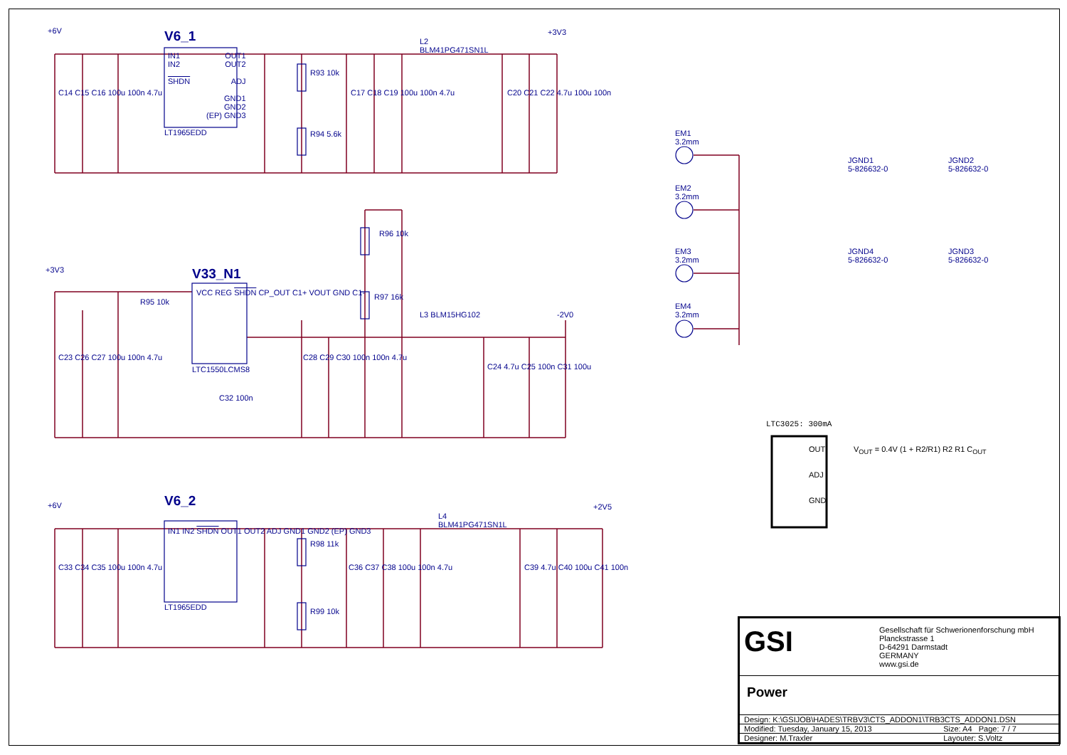V6_1
IN1
IN2
SHDN
OUT1
OUT2
ADJ
GND1
GND2
(EP) GND3
LT1965EDD
+6V +3V3
L2
BLM41PG471SN1L
R93 10k
R94 5.6k
C14 C15 C16 100u 100n 4.7u C17 C18 C19 100u 100n 4.7u C20 C21 C22 4.7u 100u 100n
V33_N1
VCC REG SHDN CP_OUT C1+ VOUT GND C1-
LTC1550LCMS8
+3V3
R95 10k
R96 10k
R97 16k
L3 BLM15HG102 -2V0
C23 C26 C27 100u 100n 4.7u C28 C29 C30 100n 100n 4.7u
C24 4.7u C25 100n C31 100u
C32 100n
V6_2
IN1 IN2 SHDN OUT1 OUT2 ADJ GND1 GND2 (EP) GND3
LT1965EDD
+6V +2V5
L4
BLM41PG471SN1L
R98 11k
R99 10k
C33 C34 C35 100u 100n 4.7u C36 C37 C38 100u 100n 4.7u C39 4.7u C40 100u C41 100n
EM1
3.2mm
EM2
3.2mm
EM3
3.2mm
EM4
3.2mm
JGND1
5-826632-0
JGND2
5-826632-0
JGND4
5-826632-0
JGND3
5-826632-0
LTC3025: 300mA
OUT
ADJ
GND
V<sub>OUT</sub> = 0.4V (1 + R2/R1) R2 R1 C<sub>OUT</sub>
GSI
Gesellschaft für Schwerionenforschung mbH
Planckstrasse 1
D-64291 Darmstadt
GERMANY
www.gsi.de
Power
| Design: K:\GSIJOB\HADES\TRBV3\CTS_ADDON1\TRB3CTS_ADDON1.DSN | |
| Modified: Tuesday, January 15, 2013 | Size: A4 Page: 7 / 7 |
| Designer: M.Traxler | Layouter: S.Voltz |